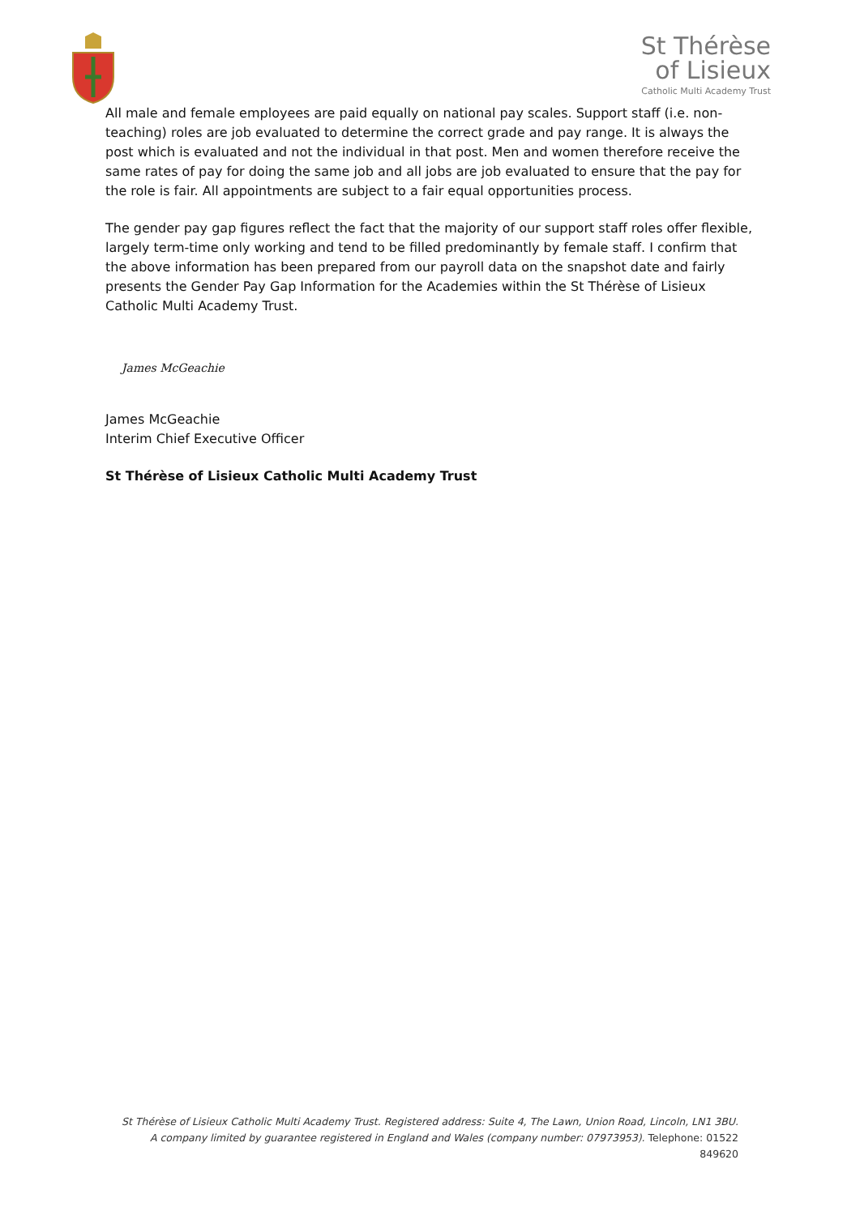St Thérèse
of Lisieux
Catholic Multi Academy Trust
All male and female employees are paid equally on national pay scales. Support staff (i.e. non-teaching) roles are job evaluated to determine the correct grade and pay range. It is always the post which is evaluated and not the individual in that post. Men and women therefore receive the same rates of pay for doing the same job and all jobs are job evaluated to ensure that the pay for the role is fair. All appointments are subject to a fair equal opportunities process.
The gender pay gap figures reflect the fact that the majority of our support staff roles offer flexible, largely term-time only working and tend to be filled predominantly by female staff. I confirm that the above information has been prepared from our payroll data on the snapshot date and fairly presents the Gender Pay Gap Information for the Academies within the St Thérèse of Lisieux Catholic Multi Academy Trust.
James McGeachie
James McGeachie
Interim Chief Executive Officer
St Thérèse of Lisieux Catholic Multi Academy Trust
St Thérèse of Lisieux Catholic Multi Academy Trust. Registered address: Suite 4, The Lawn, Union Road, Lincoln, LN1 3BU. A company limited by guarantee registered in England and Wales (company number: 07973953). Telephone: 01522 849620